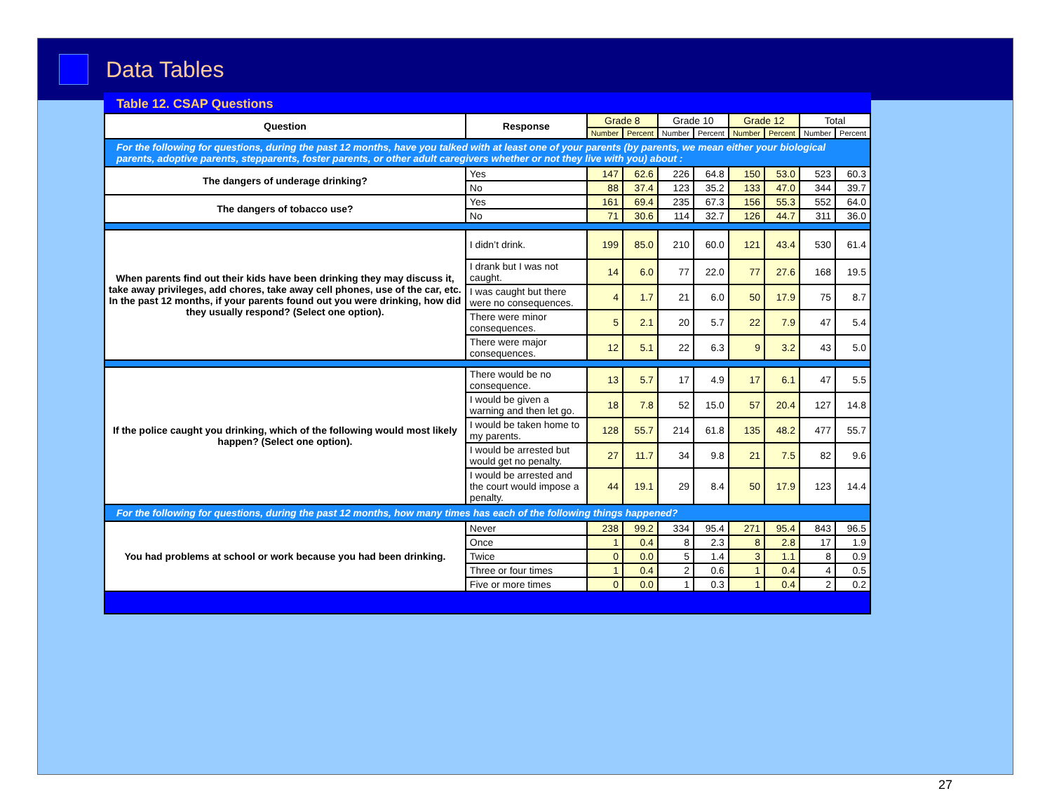Data Tables
Table 12. CSAP Questions
| Question | Response | Grade 8 | | Grade 10 | | Grade 12 | | Total | |
| --- | --- | --- | --- | --- | --- | --- | --- | --- | --- |
| | | Number | Percent | Number | Percent | Number | Percent | Number | Percent |
| For the following for questions, during the past 12 months, have you talked with at least one of your parents (by parents, we mean either your biological parents, adoptive parents, stepparents, foster parents, or other adult caregivers whether or not they live with you) about : | | | | | | | | | |
| The dangers of underage drinking? | Yes | 147 | 62.6 | 226 | 64.8 | 150 | 53.0 | 523 | 60.3 |
| | No | 88 | 37.4 | 123 | 35.2 | 133 | 47.0 | 344 | 39.7 |
| The dangers of tobacco use? | Yes | 161 | 69.4 | 235 | 67.3 | 156 | 55.3 | 552 | 64.0 |
| | No | 71 | 30.6 | 114 | 32.7 | 126 | 44.7 | 311 | 36.0 |
| When parents find out their kids have been drinking they may discuss it, take away privileges, add chores, take away cell phones, use of the car, etc. In the past 12 months, if your parents found out you were drinking, how did they usually respond? (Select one option). | I didn’t drink. | 199 | 85.0 | 210 | 60.0 | 121 | 43.4 | 530 | 61.4 |
| | I drank but I was not caught. | 14 | 6.0 | 77 | 22.0 | 77 | 27.6 | 168 | 19.5 |
| | I was caught but there were no consequences. | 4 | 1.7 | 21 | 6.0 | 50 | 17.9 | 75 | 8.7 |
| | There were minor consequences. | 5 | 2.1 | 20 | 5.7 | 22 | 7.9 | 47 | 5.4 |
| | There were major consequences. | 12 | 5.1 | 22 | 6.3 | 9 | 3.2 | 43 | 5.0 |
| If the police caught you drinking, which of the following would most likely happen? (Select one option). | There would be no consequence. | 13 | 5.7 | 17 | 4.9 | 17 | 6.1 | 47 | 5.5 |
| | I would be given a warning and then let go. | 18 | 7.8 | 52 | 15.0 | 57 | 20.4 | 127 | 14.8 |
| | I would be taken home to my parents. | 128 | 55.7 | 214 | 61.8 | 135 | 48.2 | 477 | 55.7 |
| | I would be arrested but would get no penalty. | 27 | 11.7 | 34 | 9.8 | 21 | 7.5 | 82 | 9.6 |
| | I would be arrested and the court would impose a penalty. | 44 | 19.1 | 29 | 8.4 | 50 | 17.9 | 123 | 14.4 |
| For the following for questions, during the past 12 months, how many times has each of the following things happened? | | | | | | | | | |
| You had problems at school or work because you had been drinking. | Never | 238 | 99.2 | 334 | 95.4 | 271 | 95.4 | 843 | 96.5 |
| | Once | 1 | 0.4 | 8 | 2.3 | 8 | 2.8 | 17 | 1.9 |
| | Twice | 0 | 0.0 | 5 | 1.4 | 3 | 1.1 | 8 | 0.9 |
| | Three or four times | 1 | 0.4 | 2 | 0.6 | 1 | 0.4 | 4 | 0.5 |
| | Five or more times | 0 | 0.0 | 1 | 0.3 | 1 | 0.4 | 2 | 0.2 |
27